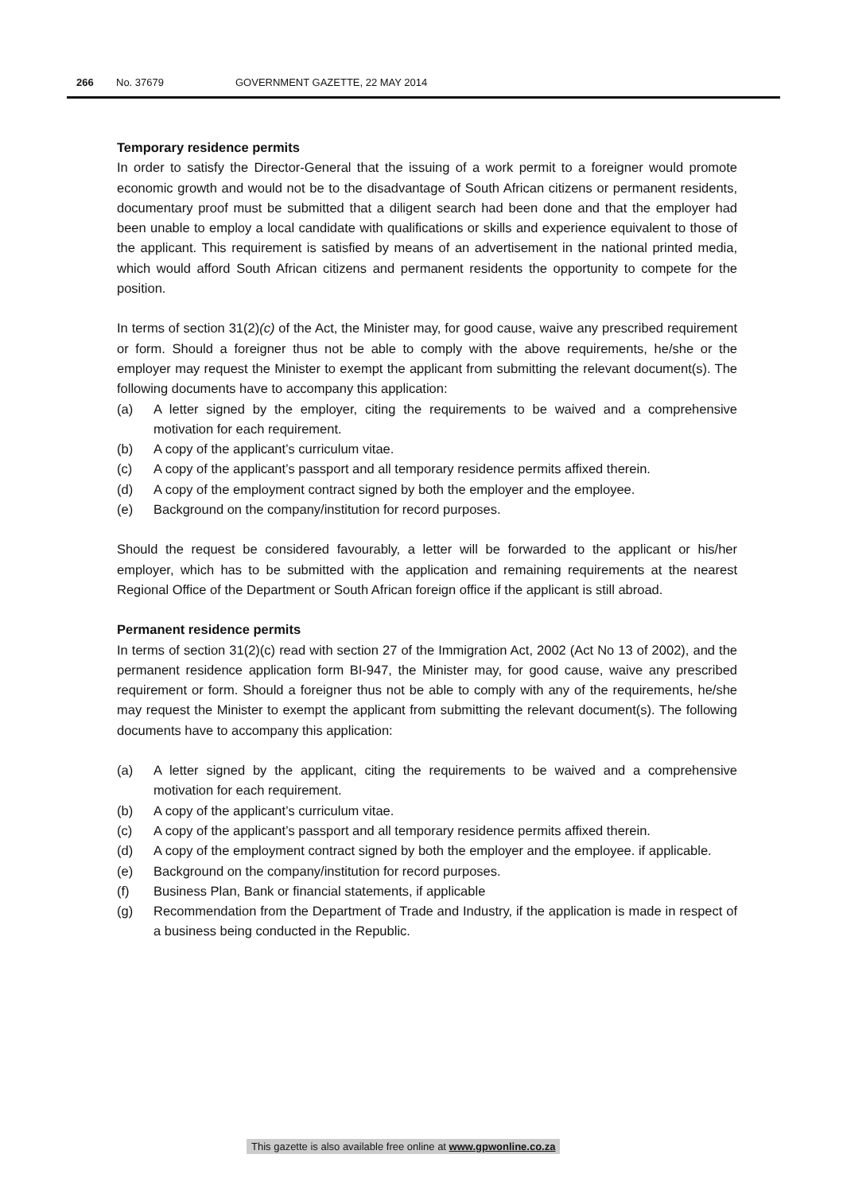266 No. 37679 GOVERNMENT GAZETTE, 22 MAY 2014
Temporary residence permits
In order to satisfy the Director-General that the issuing of a work permit to a foreigner would promote economic growth and would not be to the disadvantage of South African citizens or permanent residents, documentary proof must be submitted that a diligent search had been done and that the employer had been unable to employ a local candidate with qualifications or skills and experience equivalent to those of the applicant. This requirement is satisfied by means of an advertisement in the national printed media, which would afford South African citizens and permanent residents the opportunity to compete for the position.
In terms of section 31(2)(c) of the Act, the Minister may, for good cause, waive any prescribed requirement or form. Should a foreigner thus not be able to comply with the above requirements, he/she or the employer may request the Minister to exempt the applicant from submitting the relevant document(s). The following documents have to accompany this application:
(a) A letter signed by the employer, citing the requirements to be waived and a comprehensive motivation for each requirement.
(b) A copy of the applicant’s curriculum vitae.
(c) A copy of the applicant’s passport and all temporary residence permits affixed therein.
(d) A copy of the employment contract signed by both the employer and the employee.
(e) Background on the company/institution for record purposes.
Should the request be considered favourably, a letter will be forwarded to the applicant or his/her employer, which has to be submitted with the application and remaining requirements at the nearest Regional Office of the Department or South African foreign office if the applicant is still abroad.
Permanent residence permits
In terms of section 31(2)(c) read with section 27 of the Immigration Act, 2002 (Act No 13 of 2002), and the permanent residence application form BI-947, the Minister may, for good cause, waive any prescribed requirement or form. Should a foreigner thus not be able to comply with any of the requirements, he/she may request the Minister to exempt the applicant from submitting the relevant document(s). The following documents have to accompany this application:
(a) A letter signed by the applicant, citing the requirements to be waived and a comprehensive motivation for each requirement.
(b) A copy of the applicant’s curriculum vitae.
(c) A copy of the applicant’s passport and all temporary residence permits affixed therein.
(d) A copy of the employment contract signed by both the employer and the employee. if applicable.
(e) Background on the company/institution for record purposes.
(f) Business Plan, Bank or financial statements, if applicable
(g) Recommendation from the Department of Trade and Industry, if the application is made in respect of a business being conducted in the Republic.
This gazette is also available free online at www.gpwonline.co.za